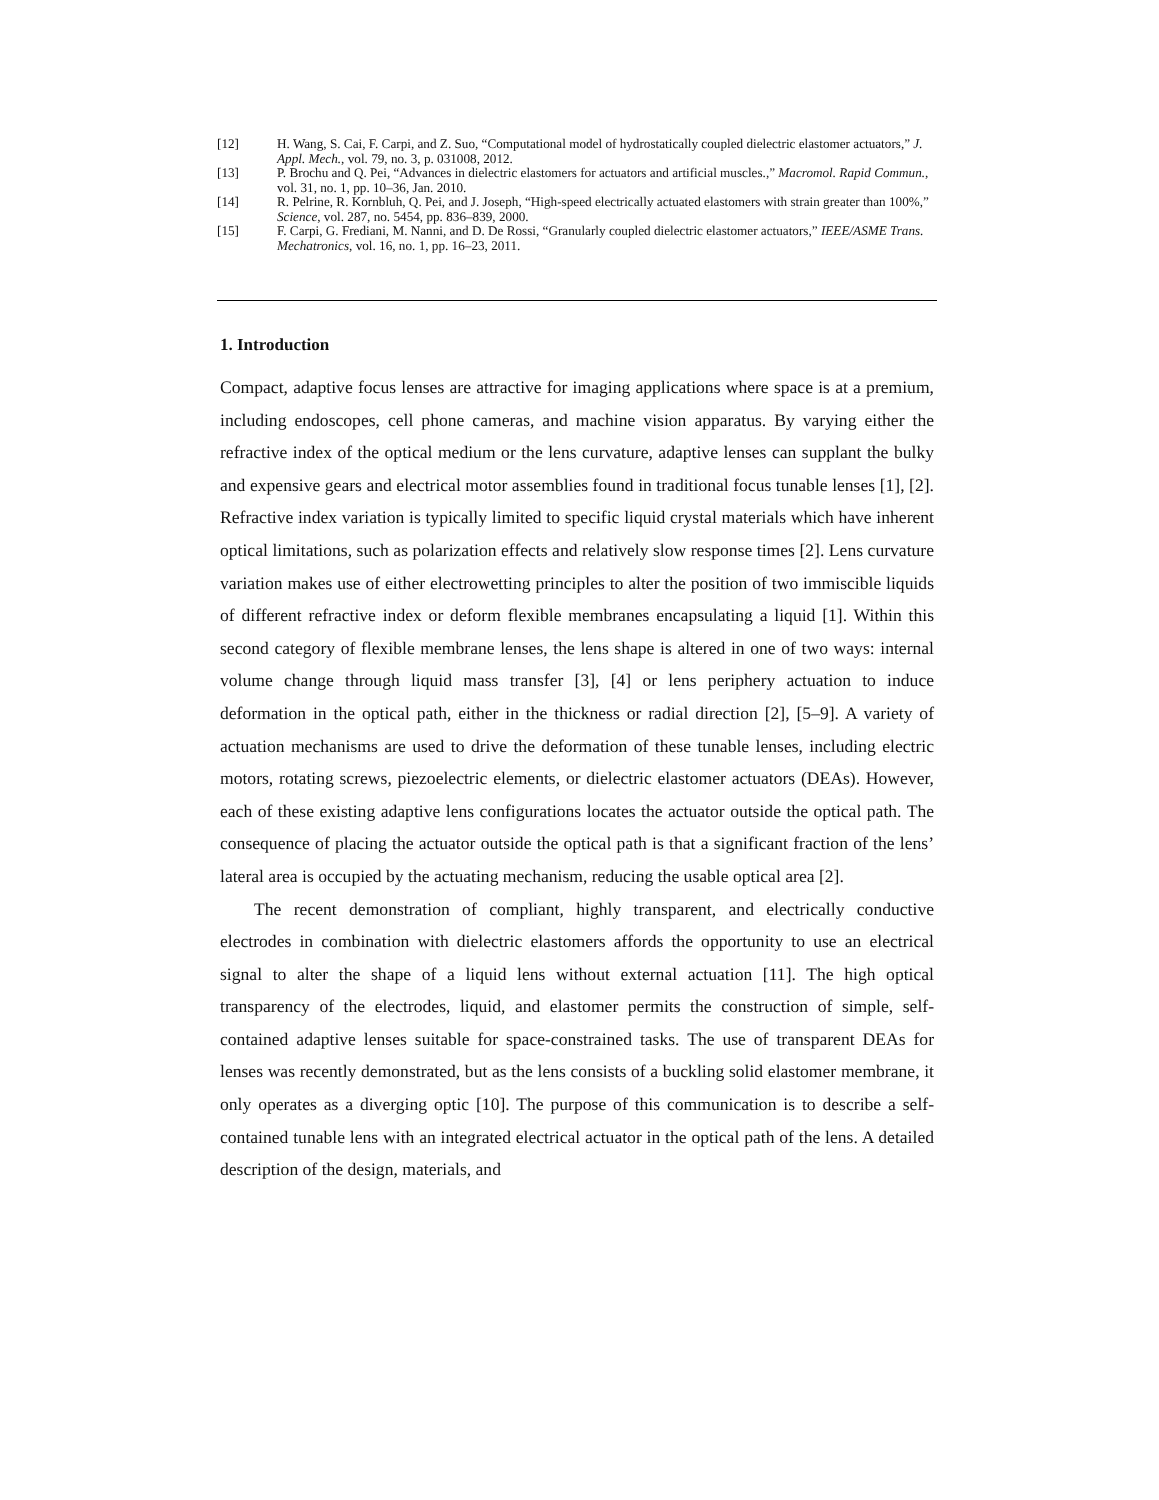[12] H. Wang, S. Cai, F. Carpi, and Z. Suo, “Computational model of hydrostatically coupled dielectric elastomer actuators,” J. Appl. Mech., vol. 79, no. 3, p. 031008, 2012.
[13] P. Brochu and Q. Pei, “Advances in dielectric elastomers for actuators and artificial muscles.,” Macromol. Rapid Commun., vol. 31, no. 1, pp. 10–36, Jan. 2010.
[14] R. Pelrine, R. Kornbluh, Q. Pei, and J. Joseph, “High-speed electrically actuated elastomers with strain greater than 100%,” Science, vol. 287, no. 5454, pp. 836–839, 2000.
[15] F. Carpi, G. Frediani, M. Nanni, and D. De Rossi, “Granularly coupled dielectric elastomer actuators,” IEEE/ASME Trans. Mechatronics, vol. 16, no. 1, pp. 16–23, 2011.
1. Introduction
Compact, adaptive focus lenses are attractive for imaging applications where space is at a premium, including endoscopes, cell phone cameras, and machine vision apparatus. By varying either the refractive index of the optical medium or the lens curvature, adaptive lenses can supplant the bulky and expensive gears and electrical motor assemblies found in traditional focus tunable lenses [1], [2]. Refractive index variation is typically limited to specific liquid crystal materials which have inherent optical limitations, such as polarization effects and relatively slow response times [2]. Lens curvature variation makes use of either electrowetting principles to alter the position of two immiscible liquids of different refractive index or deform flexible membranes encapsulating a liquid [1]. Within this second category of flexible membrane lenses, the lens shape is altered in one of two ways: internal volume change through liquid mass transfer [3], [4] or lens periphery actuation to induce deformation in the optical path, either in the thickness or radial direction [2], [5–9]. A variety of actuation mechanisms are used to drive the deformation of these tunable lenses, including electric motors, rotating screws, piezoelectric elements, or dielectric elastomer actuators (DEAs). However, each of these existing adaptive lens configurations locates the actuator outside the optical path. The consequence of placing the actuator outside the optical path is that a significant fraction of the lens’ lateral area is occupied by the actuating mechanism, reducing the usable optical area [2].
The recent demonstration of compliant, highly transparent, and electrically conductive electrodes in combination with dielectric elastomers affords the opportunity to use an electrical signal to alter the shape of a liquid lens without external actuation [11]. The high optical transparency of the electrodes, liquid, and elastomer permits the construction of simple, self-contained adaptive lenses suitable for space-constrained tasks. The use of transparent DEAs for lenses was recently demonstrated, but as the lens consists of a buckling solid elastomer membrane, it only operates as a diverging optic [10]. The purpose of this communication is to describe a self-contained tunable lens with an integrated electrical actuator in the optical path of the lens. A detailed description of the design, materials, and